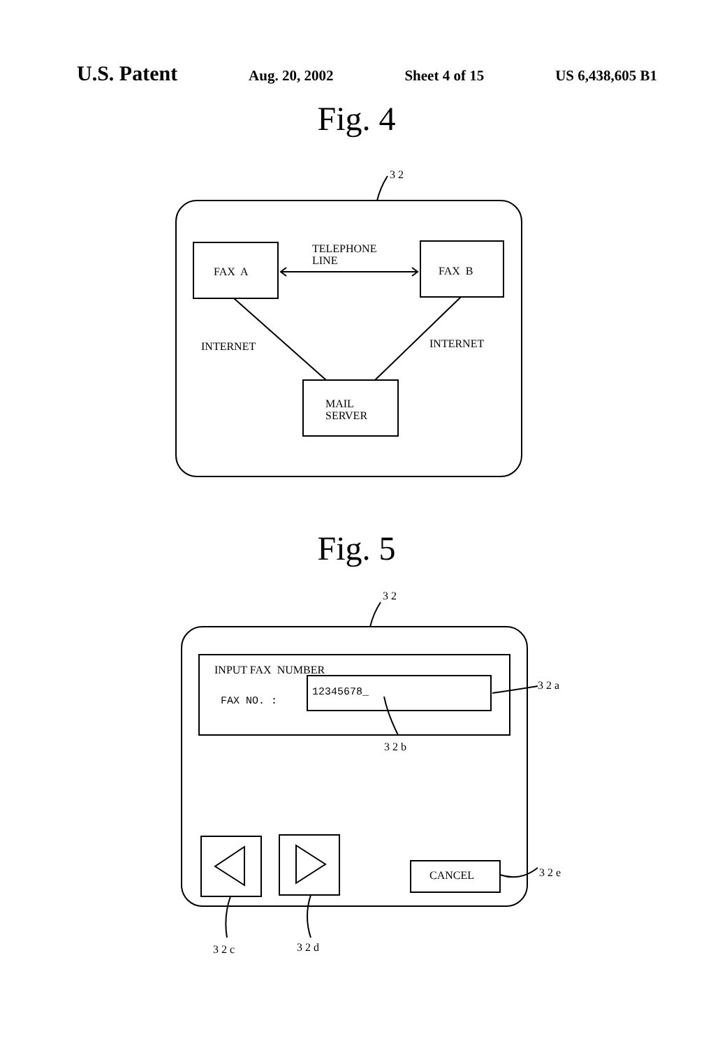U.S. Patent Aug. 20, 2002 Sheet 4 of 15 US 6,438,605 B1
Fig. 4
3 2
TELEPHONE
LINE
FAX A FAX B
INTERNET INTERNET
MAIL
SERVER
Fig. 5
3 2
INPUT FAX NUMBER
FAX NO. :
12345678_ 3 2 a
3 2 b
CANCEL 3 2 e
3 2 c 3 2 d